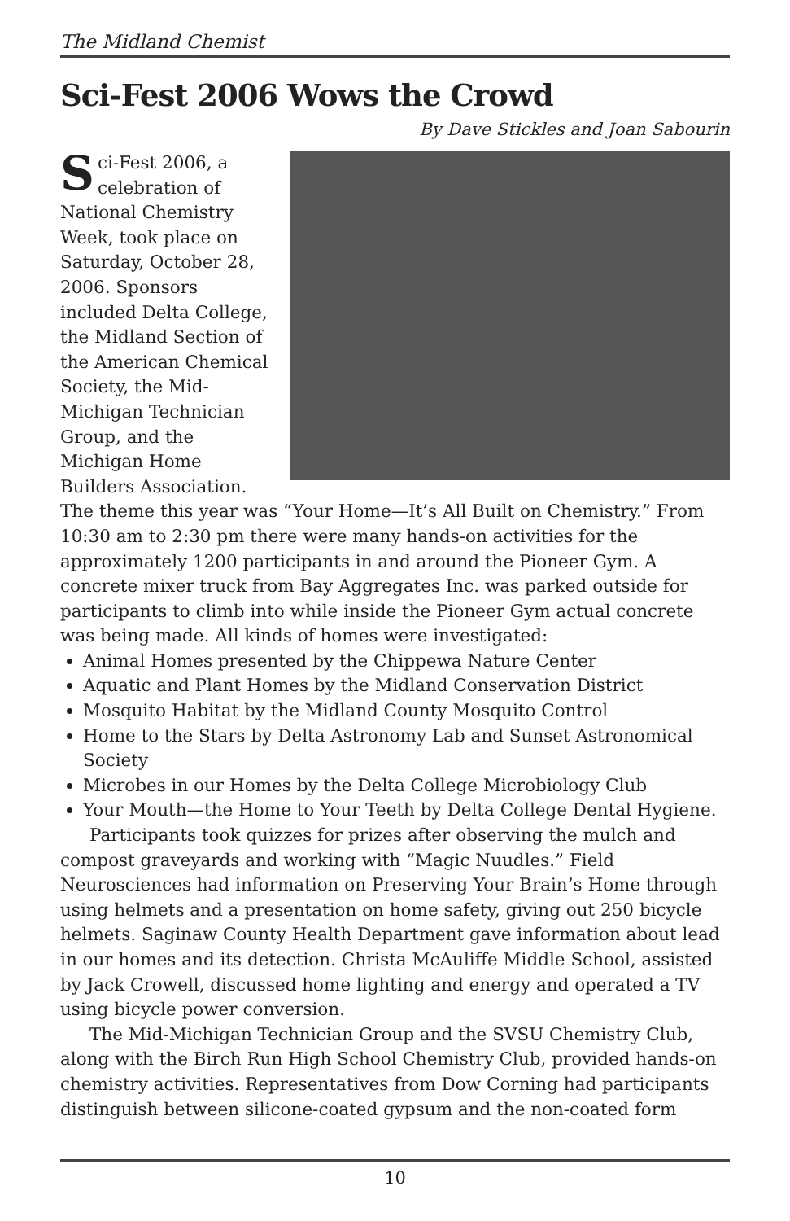The Midland Chemist
Sci-Fest 2006 Wows the Crowd
By Dave Stickles and Joan Sabourin
Sci-Fest 2006, a celebration of National Chemistry Week, took place on Saturday, October 28, 2006. Sponsors included Delta College, the Midland Section of the American Chemical Society, the Mid-Michigan Technician Group, and the Michigan Home Builders Association. The theme this year was “Your Home—It’s All Built on Chemistry.” From 10:30 am to 2:30 pm there were many hands-on activities for the approximately 1200 participants in and around the Pioneer Gym. A concrete mixer truck from Bay Aggregates Inc. was parked outside for participants to climb into while inside the Pioneer Gym actual concrete was being made. All kinds of homes were investigated:
Animal Homes presented by the Chippewa Nature Center
Aquatic and Plant Homes by the Midland Conservation District
Mosquito Habitat by the Midland County Mosquito Control
Home to the Stars by Delta Astronomy Lab and Sunset Astronomical Society
Microbes in our Homes by the Delta College Microbiology Club
Your Mouth—the Home to Your Teeth by Delta College Dental Hygiene.
Participants took quizzes for prizes after observing the mulch and compost graveyards and working with “Magic Nuudles.” Field Neurosciences had information on Preserving Your Brain’s Home through using helmets and a presentation on home safety, giving out 250 bicycle helmets. Saginaw County Health Department gave information about lead in our homes and its detection. Christa McAuliffe Middle School, assisted by Jack Crowell, discussed home lighting and energy and operated a TV using bicycle power conversion.
The Mid-Michigan Technician Group and the SVSU Chemistry Club, along with the Birch Run High School Chemistry Club, provided hands-on chemistry activities. Representatives from Dow Corning had participants distinguish between silicone-coated gypsum and the non-coated form
10